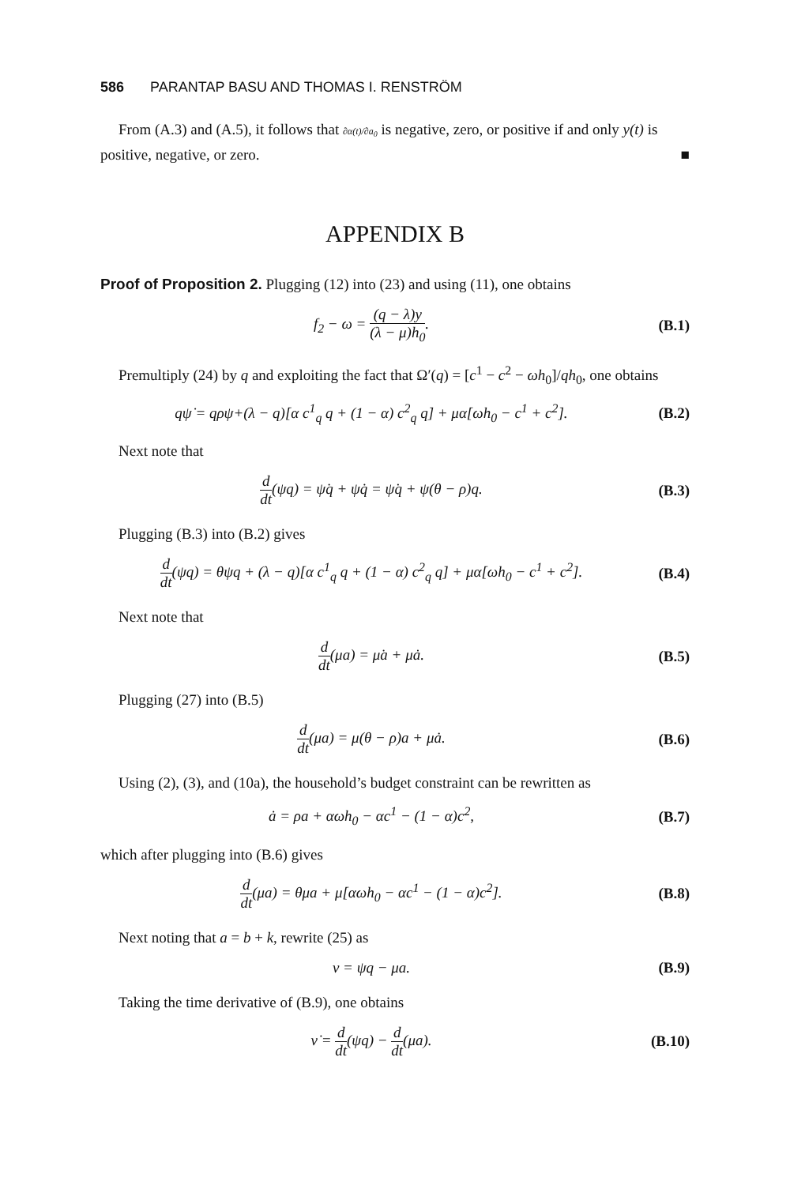586 PARANTAP BASU AND THOMAS I. RENSTRÖM
From (A.3) and (A.5), it follows that ∂α(t)/∂a<sub>0</sub> is negative, zero, or positive if and only y(t) is positive, negative, or zero. ■
APPENDIX B
Proof of Proposition 2. Plugging (12) into (23) and using (11), one obtains
f<sub>2</sub> − ω = (q − λ)y (λ − μ)h<sub>0</sub>. (B.1)
Premultiply (24) by q and exploiting the fact that Ω′(q) = [c<sup>1</sup> − c<sup>2</sup> − ωh<sub>0</sub>]/qh<sub>0</sub>, one obtains
qψ̇ = qρψ+(λ − q)[α c<sup>1</sup><sub>q</sub> q + (1 − α) c<sup>2</sup><sub>q</sub> q] + μα[ωh<sub>0</sub> − c<sup>1</sup> + c<sup>2</sup>].
(B.2)
Next note that
d dt(ψq) = ψ̇q + ψq̇ = ψ̇q + ψ(θ − ρ)q.
(B.3)
Plugging (B.3) into (B.2) gives
d dt(ψq) = θψq + (λ − q)[α c<sup>1</sup><sub>q</sub> q + (1 − α) c<sup>2</sup><sub>q</sub> q] + μα[ωh<sub>0</sub> − c<sup>1</sup> + c<sup>2</sup>].
(B.4)
Next note that
d dt(μa) = μ̇a + μȧ. (B.5)
Plugging (27) into (B.5)
d dt(μa) = μ(θ − ρ)a + μȧ. (B.6)
Using (2), (3), and (10a), the household’s budget constraint can be rewritten as
ȧ = ρa + αωh<sub>0</sub> − αc<sup>1</sup> − (1 − α)c<sup>2</sup>,
(B.7)
which after plugging into (B.6) gives
d dt(μa) = θμa + μ[αωh<sub>0</sub> − αc<sup>1</sup> − (1 − α)c<sup>2</sup>].
(B.8)
Next noting that a = b + k, rewrite (25) as
ν = ψq − μa. (B.9)
Taking the time derivative of (B.9), one obtains
ν̇ = d dt(ψq) − d dt(μa).
(B.10)